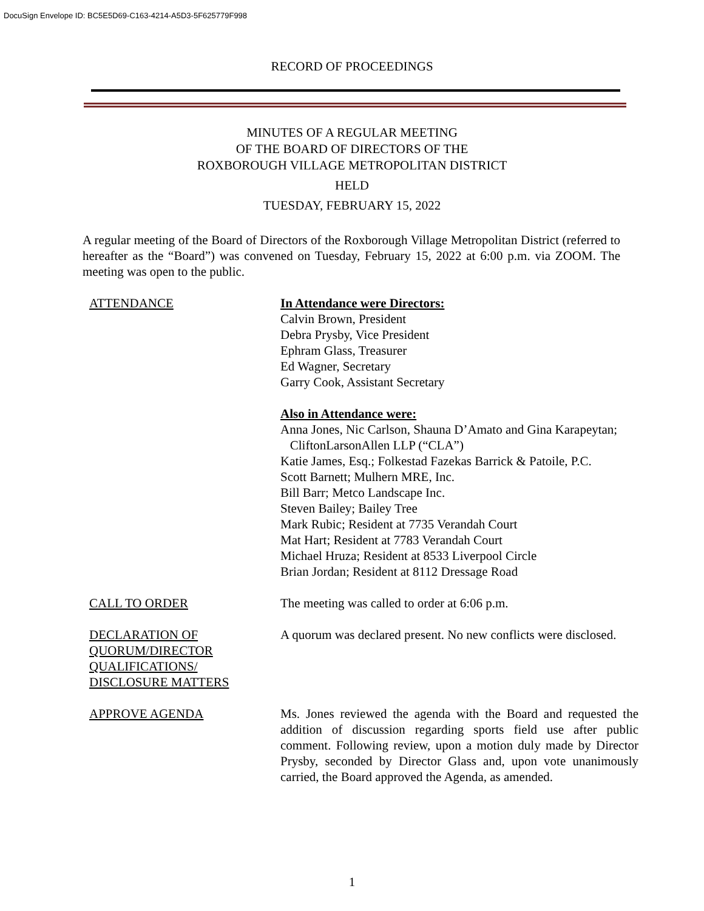DocuSign Envelope ID: BC5E5D69-C163-4214-A5D3-5F625779F998
RECORD OF PROCEEDINGS
MINUTES OF A REGULAR MEETING
OF THE BOARD OF DIRECTORS OF THE
ROXBOROUGH VILLAGE METROPOLITAN DISTRICT
HELD
TUESDAY, FEBRUARY 15, 2022
A regular meeting of the Board of Directors of the Roxborough Village Metropolitan District (referred to hereafter as the “Board”) was convened on Tuesday, February 15, 2022 at 6:00 p.m. via ZOOM. The meeting was open to the public.
ATTENDANCE In Attendance were Directors:
Calvin Brown, President
Debra Prysby, Vice President
Ephram Glass, Treasurer
Ed Wagner, Secretary
Garry Cook, Assistant Secretary
Also in Attendance were:
Anna Jones, Nic Carlson, Shauna D’Amato and Gina Karapeytan;
CliftonLarsonAllen LLP (“CLA”)
Katie James, Esq.; Folkestad Fazekas Barrick & Patoile, P.C.
Scott Barnett; Mulhern MRE, Inc.
Bill Barr; Metco Landscape Inc.
Steven Bailey; Bailey Tree
Mark Rubic; Resident at 7735 Verandah Court
Mat Hart; Resident at 7783 Verandah Court
Michael Hruza; Resident at 8533 Liverpool Circle
Brian Jordan; Resident at 8112 Dressage Road
CALL TO ORDER The meeting was called to order at 6:06 p.m.
DECLARATION OF
QUORUM/DIRECTOR
QUALIFICATIONS/
DISCLOSURE MATTERS
A quorum was declared present. No new conflicts were disclosed.
APPROVE AGENDA Ms. Jones reviewed the agenda with the Board and requested the addition of discussion regarding sports field use after public comment. Following review, upon a motion duly made by Director Prysby, seconded by Director Glass and, upon vote unanimously carried, the Board approved the Agenda, as amended.
1